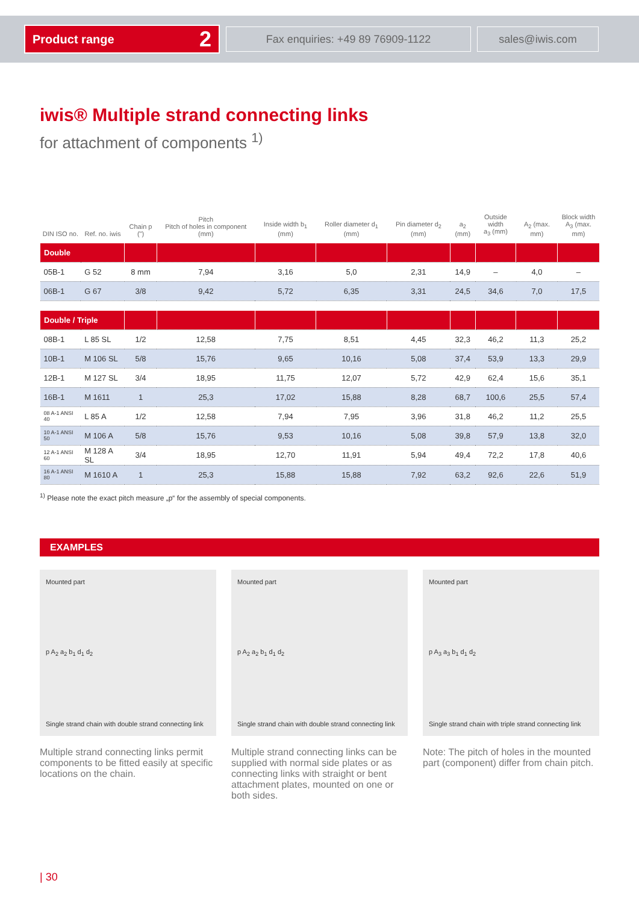Product range 2
Fax enquiries: +49 89 76909-1122 sales@iwis.com
iwis® Multiple strand connecting links
for attachment of components <sup>1)</sup>
| DIN ISO no. | Ref. no. iwis | Chain p (") | Pitch Pitch of holes in component (mm) | Inside width b<sub>1</sub> (mm) | Roller diameter d<sub>1</sub> (mm) | Pin diameter d<sub>2</sub> (mm) | a<sub>2</sub> (mm) | Outside width a<sub>3</sub> (mm) | A<sub>2</sub> (max. mm) | Block width A<sub>3</sub> (max. mm) |
| --- | --- | --- | --- | --- | --- | --- | --- | --- | --- | --- |
| Double | | | | | | | | | | |
| 05B-1 | G 52 | 8 mm | 7,94 | 3,16 | 5,0 | 2,31 | 14,9 | – | 4,0 | – |
| 06B-1 | G 67 | 3/8 | 9,42 | 5,72 | 6,35 | 3,31 | 24,5 | 34,6 | 7,0 | 17,5 |
| Double / Triple | | | | | | | | | | |
| 08B-1 | L 85 SL | 1/2 | 12,58 | 7,75 | 8,51 | 4,45 | 32,3 | 46,2 | 11,3 | 25,2 |
| 10B-1 | M 106 SL | 5/8 | 15,76 | 9,65 | 10,16 | 5,08 | 37,4 | 53,9 | 13,3 | 29,9 |
| 12B-1 | M 127 SL | 3/4 | 18,95 | 11,75 | 12,07 | 5,72 | 42,9 | 62,4 | 15,6 | 35,1 |
| 16B-1 | M 1611 | 1 | 25,3 | 17,02 | 15,88 | 8,28 | 68,7 | 100,6 | 25,5 | 57,4 |
| 08 A-1 ANSI 40 | L 85 A | 1/2 | 12,58 | 7,94 | 7,95 | 3,96 | 31,8 | 46,2 | 11,2 | 25,5 |
| 10 A-1 ANSI 50 | M 106 A | 5/8 | 15,76 | 9,53 | 10,16 | 5,08 | 39,8 | 57,9 | 13,8 | 32,0 |
| 12 A-1 ANSI 60 | M 128 A SL | 3/4 | 18,95 | 12,70 | 11,91 | 5,94 | 49,4 | 72,2 | 17,8 | 40,6 |
| 16 A-1 ANSI 80 | M 1610 A | 1 | 25,3 | 15,88 | 15,88 | 7,92 | 63,2 | 92,6 | 22,6 | 51,9 |
<sup>1)</sup> Please note the exact pitch measure „p“ for the assembly of special components.
EXAMPLES
Mounted part
p A<sub>2</sub> a<sub>2</sub> b<sub>1</sub> d<sub>1</sub> d<sub>2</sub>
Single strand chain with double strand connecting link
Multiple strand connecting links permit components to be fitted easily at specific locations on the chain.
Mounted part
p A<sub>2</sub> a<sub>2</sub> b<sub>1</sub> d<sub>1</sub> d<sub>2</sub>
Single strand chain with double strand connecting link
Multiple strand connecting links can be supplied with normal side plates or as connecting links with straight or bent attachment plates, mounted on one or both sides.
Mounted part
p A<sub>3</sub> a<sub>3</sub> b<sub>1</sub> d<sub>1</sub> d<sub>2</sub>
Single strand chain with triple strand connecting link
Note: The pitch of holes in the mounted part (component) differ from chain pitch.
| 30